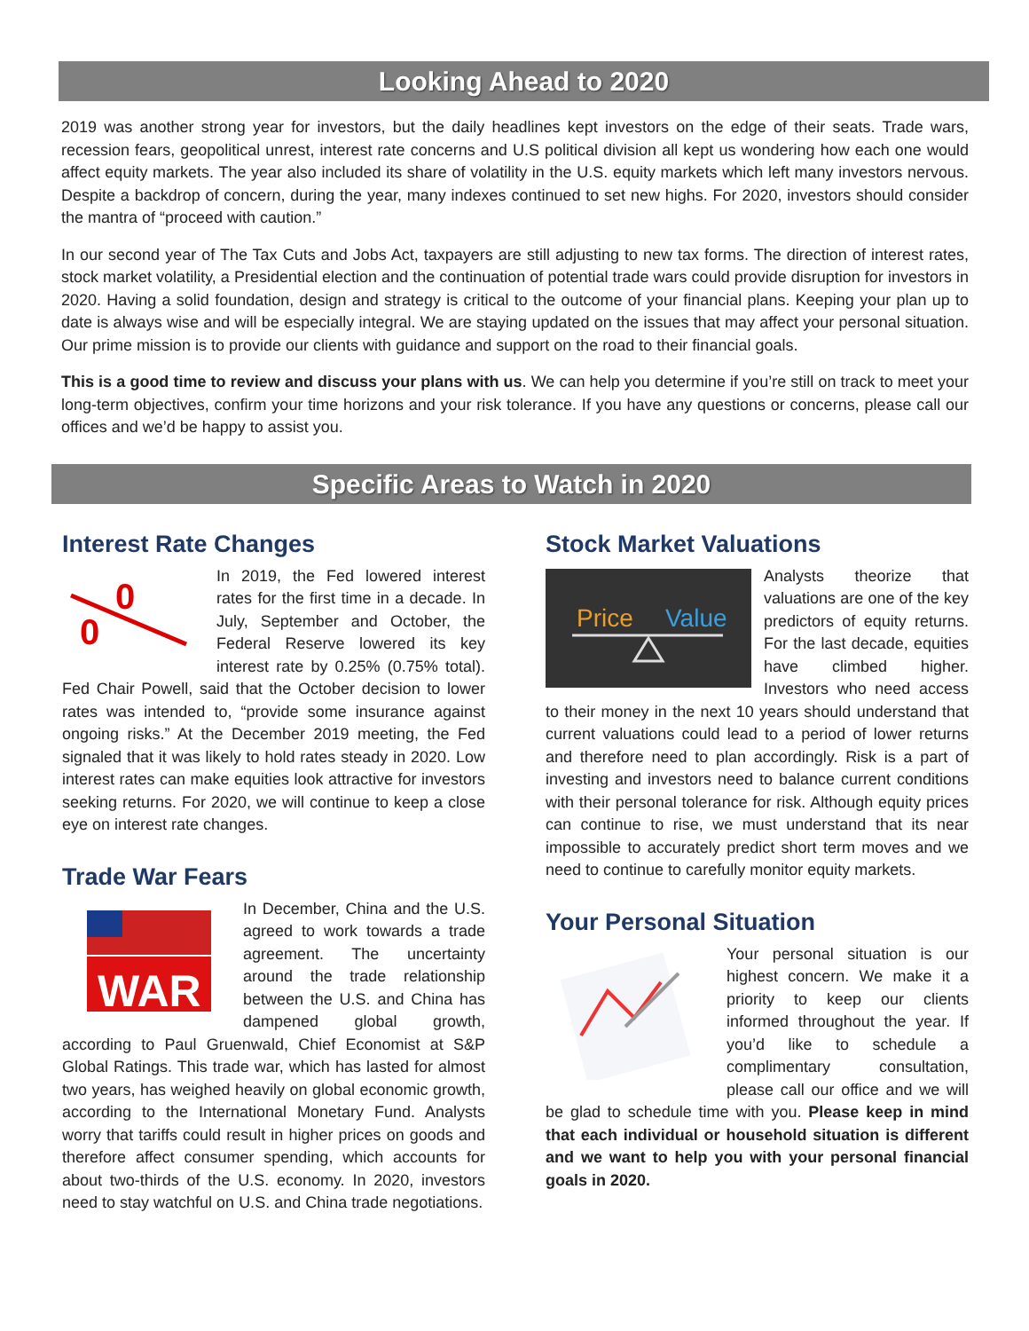Looking Ahead to 2020
2019 was another strong year for investors, but the daily headlines kept investors on the edge of their seats. Trade wars, recession fears, geopolitical unrest, interest rate concerns and U.S political division all kept us wondering how each one would affect equity markets. The year also included its share of volatility in the U.S. equity markets which left many investors nervous. Despite a backdrop of concern, during the year, many indexes continued to set new highs. For 2020, investors should consider the mantra of “proceed with caution.”
In our second year of The Tax Cuts and Jobs Act, taxpayers are still adjusting to new tax forms. The direction of interest rates, stock market volatility, a Presidential election and the continuation of potential trade wars could provide disruption for investors in 2020. Having a solid foundation, design and strategy is critical to the outcome of your financial plans. Keeping your plan up to date is always wise and will be especially integral. We are staying updated on the issues that may affect your personal situation. Our prime mission is to provide our clients with guidance and support on the road to their financial goals.
This is a good time to review and discuss your plans with us. We can help you determine if you’re still on track to meet your long-term objectives, confirm your time horizons and your risk tolerance. If you have any questions or concerns, please call our offices and we’d be happy to assist you.
Specific Areas to Watch in 2020
Interest Rate Changes
0
0
In 2019, the Fed lowered interest rates for the first time in a decade. In July, September and October, the Federal Reserve lowered its key interest rate by 0.25% (0.75% total). Fed Chair Powell, said that the October decision to lower rates was intended to, “provide some insurance against ongoing risks.” At the December 2019 meeting, the Fed signaled that it was likely to hold rates steady in 2020. Low interest rates can make equities look attractive for investors seeking returns. For 2020, we will continue to keep a close eye on interest rate changes.
Trade War Fears
WAR
In December, China and the U.S. agreed to work towards a trade agreement. The uncertainty around the trade relationship between the U.S. and China has dampened global growth, according to Paul Gruenwald, Chief Economist at S&P Global Ratings. This trade war, which has lasted for almost two years, has weighed heavily on global economic growth, according to the International Monetary Fund. Analysts worry that tariffs could result in higher prices on goods and therefore affect consumer spending, which accounts for about two-thirds of the U.S. economy. In 2020, investors need to stay watchful on U.S. and China trade negotiations.
Stock Market Valuations
Price
Value
Analysts theorize that valuations are one of the key predictors of equity returns. For the last decade, equities have climbed higher. Investors who need access to their money in the next 10 years should understand that current valuations could lead to a period of lower returns and therefore need to plan accordingly. Risk is a part of investing and investors need to balance current conditions with their personal tolerance for risk. Although equity prices can continue to rise, we must understand that its near impossible to accurately predict short term moves and we need to continue to carefully monitor equity markets.
Your Personal Situation
Your personal situation is our highest concern. We make it a priority to keep our clients informed throughout the year. If you’d like to schedule a complimentary consultation, please call our office and we will be glad to schedule time with you. Please keep in mind that each individual or household situation is different and we want to help you with your personal financial goals in 2020.